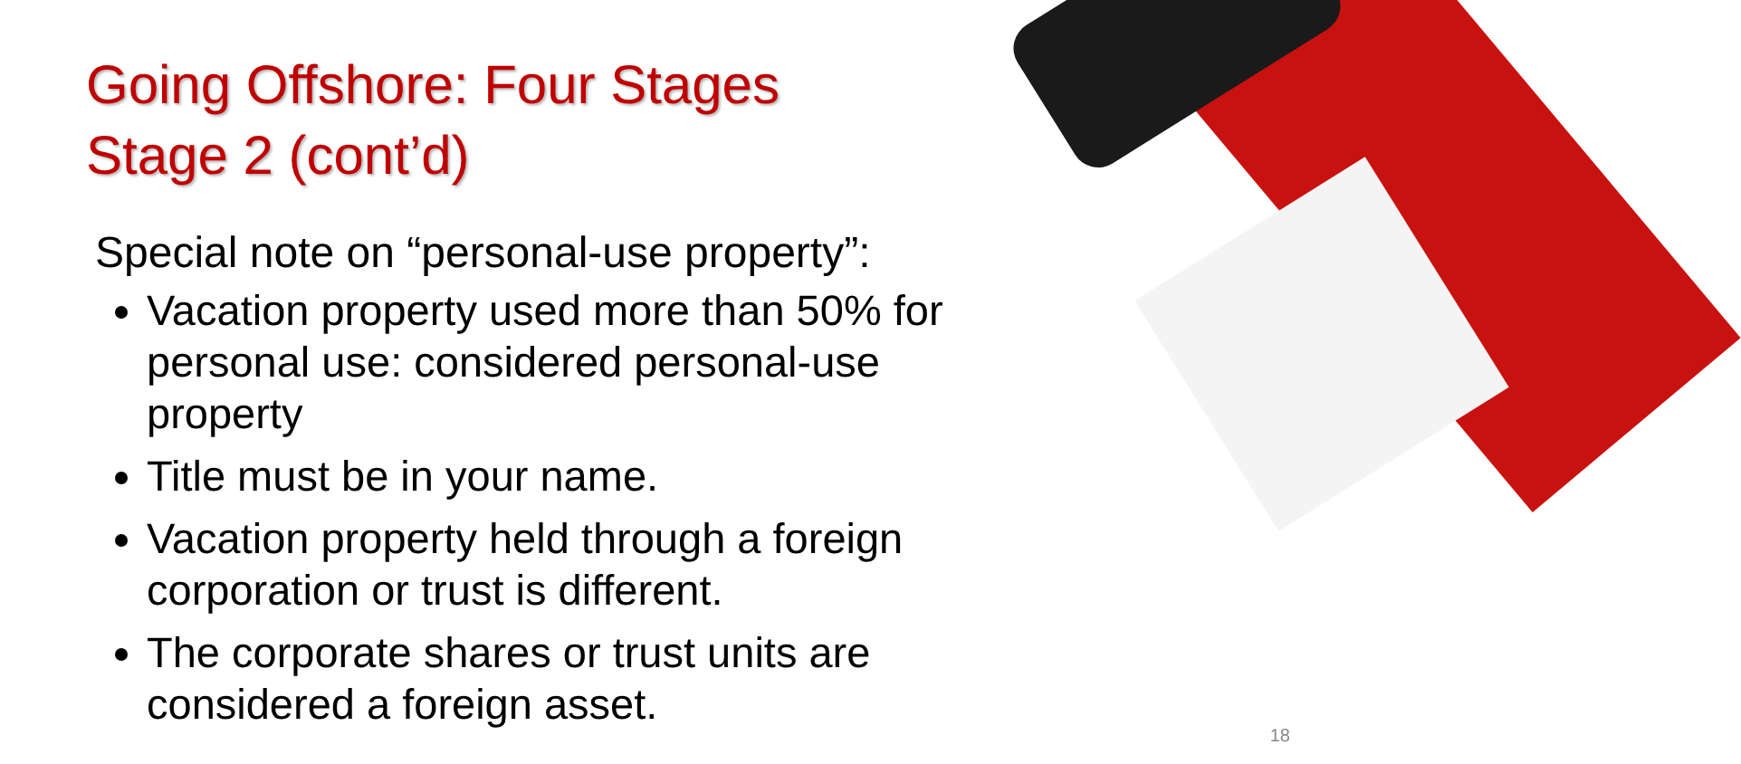Going Offshore: Four Stages
Stage 2 (cont’d)
Special note on “personal-use property”:
Vacation property used more than 50% for personal use: considered personal-use property
Title must be in your name.
Vacation property held through a foreign corporation or trust is different.
The corporate shares or trust units are considered a foreign asset.
18